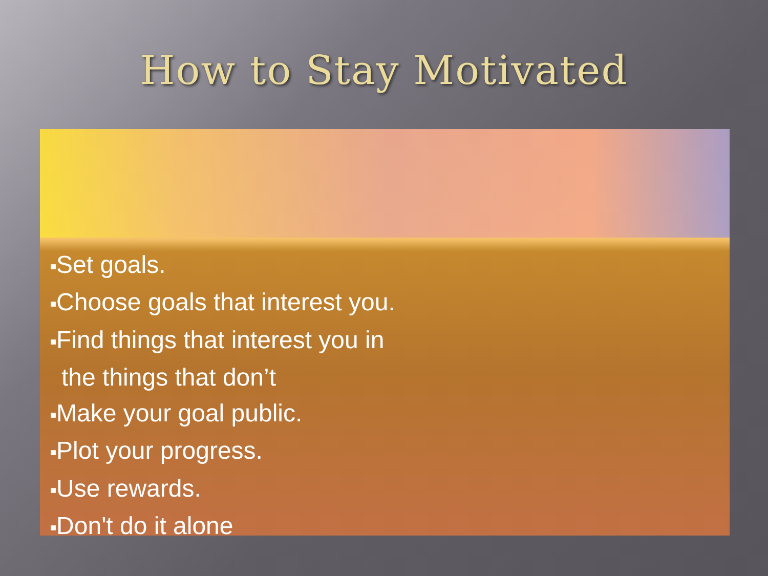How to Stay Motivated
■Set goals.
■Choose goals that interest you.
■Find things that interest you in
the things that don’t
■Make your goal public.
■Plot your progress.
■Use rewards.
■Don't do it alone